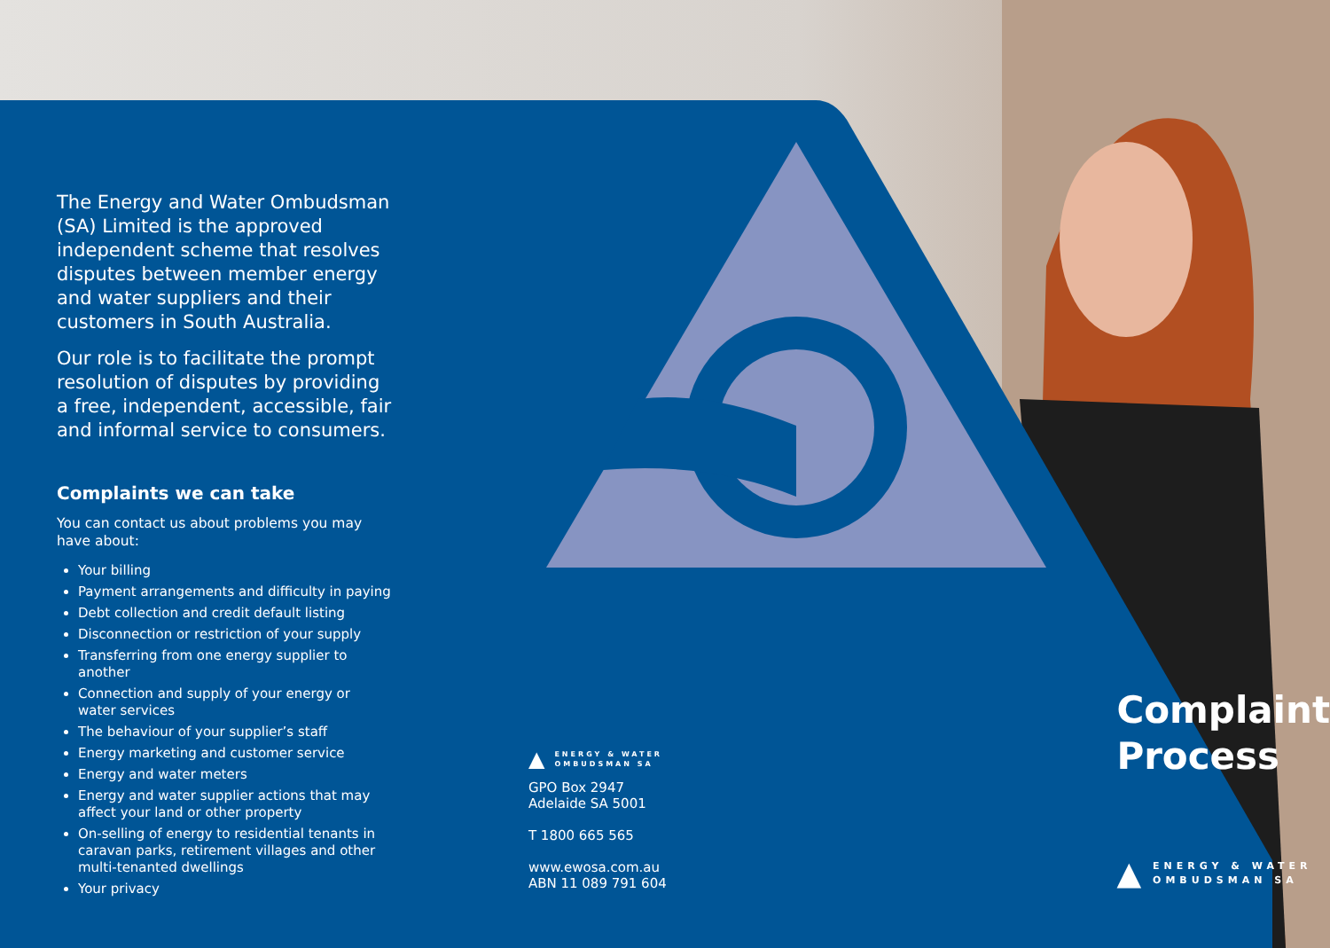The Energy and Water Ombudsman (SA) Limited is the approved independent scheme that resolves disputes between member energy and water suppliers and their customers in South Australia.
Our role is to facilitate the prompt resolution of disputes by providing a free, independent, accessible, fair and informal service to consumers.
Complaints we can take
You can contact us about problems you may have about:
Your billing
Payment arrangements and difficulty in paying
Debt collection and credit default listing
Disconnection or restriction of your supply
Transferring from one energy supplier to another
Connection and supply of your energy or water services
The behaviour of your supplier’s staff
Energy marketing and customer service
Energy and water meters
Energy and water supplier actions that may affect your land or other property
On-selling of energy to residential tenants in caravan parks, retirement villages and other multi-tenanted dwellings
Your privacy
▲ ENERGY & WATER
OMBUDSMAN SA
GPO Box 2947
Adelaide SA 5001
T 1800 665 565
www.ewosa.com.au
ABN 11 089 791 604
Complaint
Process
▲ ENERGY & WATER
OMBUDSMAN SA